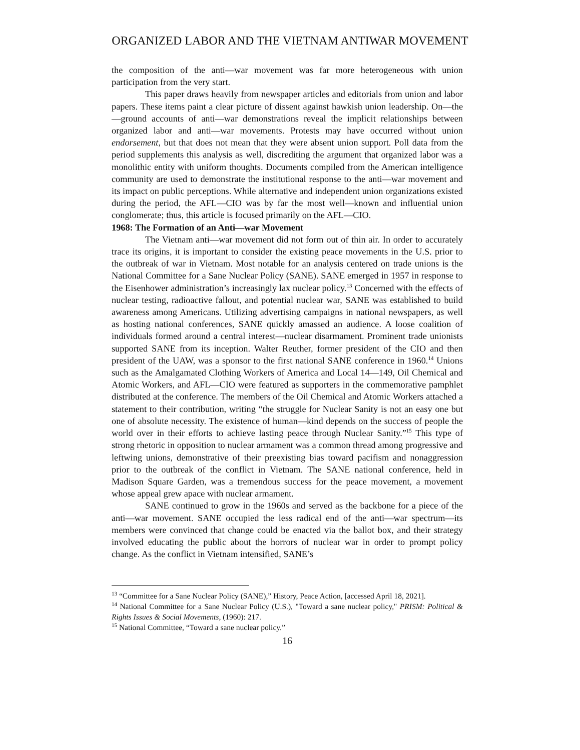ORGANIZED LABOR AND THE VIETNAM ANTIWAR MOVEMENT
the composition of the anti—war movement was far more heterogeneous with union participation from the very start.
This paper draws heavily from newspaper articles and editorials from union and labor papers. These items paint a clear picture of dissent against hawkish union leadership. On—the—ground accounts of anti—war demonstrations reveal the implicit relationships between organized labor and anti—war movements. Protests may have occurred without union endorsement, but that does not mean that they were absent union support. Poll data from the period supplements this analysis as well, discrediting the argument that organized labor was a monolithic entity with uniform thoughts. Documents compiled from the American intelligence community are used to demonstrate the institutional response to the anti—war movement and its impact on public perceptions. While alternative and independent union organizations existed during the period, the AFL—CIO was by far the most well—known and influential union conglomerate; thus, this article is focused primarily on the AFL—CIO.
1968: The Formation of an Anti—war Movement
The Vietnam anti—war movement did not form out of thin air. In order to accurately trace its origins, it is important to consider the existing peace movements in the U.S. prior to the outbreak of war in Vietnam. Most notable for an analysis centered on trade unions is the National Committee for a Sane Nuclear Policy (SANE). SANE emerged in 1957 in response to the Eisenhower administration’s increasingly lax nuclear policy.<sup>13</sup> Concerned with the effects of nuclear testing, radioactive fallout, and potential nuclear war, SANE was established to build awareness among Americans. Utilizing advertising campaigns in national newspapers, as well as hosting national conferences, SANE quickly amassed an audience. A loose coalition of individuals formed around a central interest—nuclear disarmament. Prominent trade unionists supported SANE from its inception. Walter Reuther, former president of the CIO and then president of the UAW, was a sponsor to the first national SANE conference in 1960.<sup>14</sup> Unions such as the Amalgamated Clothing Workers of America and Local 14—149, Oil Chemical and Atomic Workers, and AFL—CIO were featured as supporters in the commemorative pamphlet distributed at the conference. The members of the Oil Chemical and Atomic Workers attached a statement to their contribution, writing “the struggle for Nuclear Sanity is not an easy one but one of absolute necessity. The existence of human—kind depends on the success of people the world over in their efforts to achieve lasting peace through Nuclear Sanity.”<sup>15</sup> This type of strong rhetoric in opposition to nuclear armament was a common thread among progressive and leftwing unions, demonstrative of their preexisting bias toward pacifism and nonaggression prior to the outbreak of the conflict in Vietnam. The SANE national conference, held in Madison Square Garden, was a tremendous success for the peace movement, a movement whose appeal grew apace with nuclear armament.
SANE continued to grow in the 1960s and served as the backbone for a piece of the anti—war movement. SANE occupied the less radical end of the anti—war spectrum—its members were convinced that change could be enacted via the ballot box, and their strategy involved educating the public about the horrors of nuclear war in order to prompt policy change. As the conflict in Vietnam intensified, SANE’s
<sup>13</sup> “Committee for a Sane Nuclear Policy (SANE),” History, Peace Action, [accessed April 18, 2021].
<sup>14</sup> National Committee for a Sane Nuclear Policy (U.S.), "Toward a sane nuclear policy," PRISM: Political & Rights Issues & Social Movements, (1960): 217.
<sup>15</sup> National Committee, “Toward a sane nuclear policy.”
16